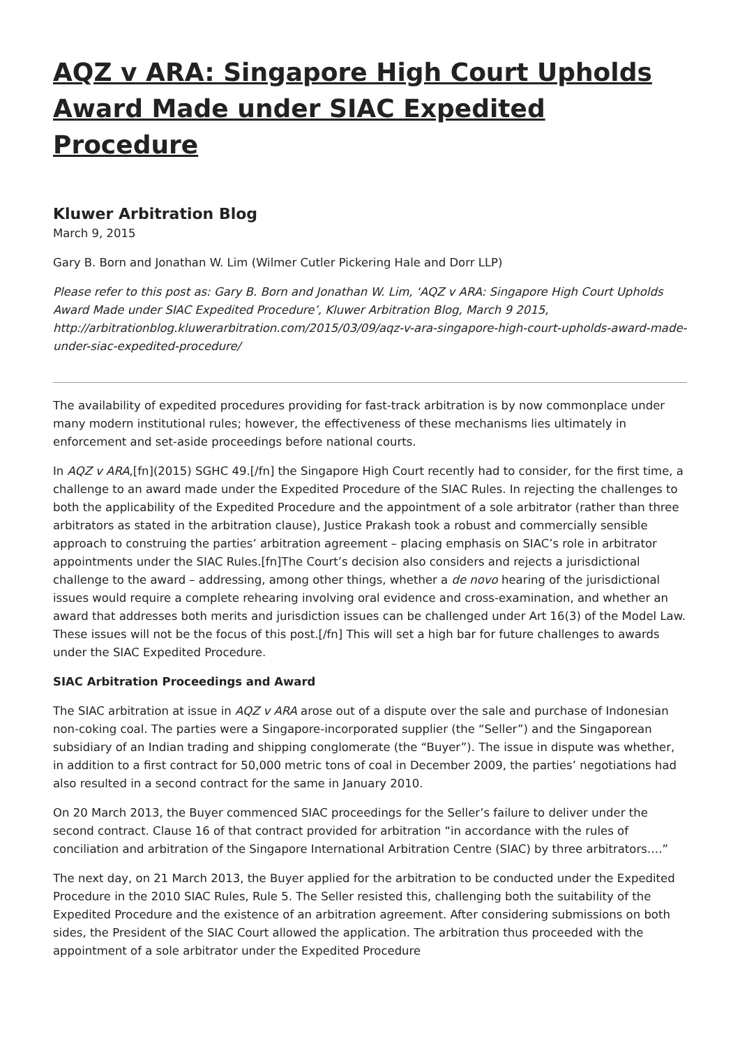AQZ v ARA: Singapore High Court Upholds Award Made under SIAC Expedited Procedure
Kluwer Arbitration Blog
March 9, 2015
Gary B. Born and Jonathan W. Lim (Wilmer Cutler Pickering Hale and Dorr LLP)
Please refer to this post as: Gary B. Born and Jonathan W. Lim, ‘AQZ v ARA: Singapore High Court Upholds Award Made under SIAC Expedited Procedure’, Kluwer Arbitration Blog, March 9 2015, http://arbitrationblog.kluwerarbitration.com/2015/03/09/aqz-v-ara-singapore-high-court-upholds-award-made-under-siac-expedited-procedure/
The availability of expedited procedures providing for fast-track arbitration is by now commonplace under many modern institutional rules; however, the effectiveness of these mechanisms lies ultimately in enforcement and set-aside proceedings before national courts.
In AQZ v ARA,[fn](2015) SGHC 49.[/fn] the Singapore High Court recently had to consider, for the first time, a challenge to an award made under the Expedited Procedure of the SIAC Rules. In rejecting the challenges to both the applicability of the Expedited Procedure and the appointment of a sole arbitrator (rather than three arbitrators as stated in the arbitration clause), Justice Prakash took a robust and commercially sensible approach to construing the parties’ arbitration agreement – placing emphasis on SIAC’s role in arbitrator appointments under the SIAC Rules.[fn]The Court’s decision also considers and rejects a jurisdictional challenge to the award – addressing, among other things, whether a de novo hearing of the jurisdictional issues would require a complete rehearing involving oral evidence and cross-examination, and whether an award that addresses both merits and jurisdiction issues can be challenged under Art 16(3) of the Model Law. These issues will not be the focus of this post.[/fn] This will set a high bar for future challenges to awards under the SIAC Expedited Procedure.
SIAC Arbitration Proceedings and Award
The SIAC arbitration at issue in AQZ v ARA arose out of a dispute over the sale and purchase of Indonesian non-coking coal. The parties were a Singapore-incorporated supplier (the “Seller”) and the Singaporean subsidiary of an Indian trading and shipping conglomerate (the “Buyer”). The issue in dispute was whether, in addition to a first contract for 50,000 metric tons of coal in December 2009, the parties’ negotiations had also resulted in a second contract for the same in January 2010.
On 20 March 2013, the Buyer commenced SIAC proceedings for the Seller’s failure to deliver under the second contract. Clause 16 of that contract provided for arbitration “in accordance with the rules of conciliation and arbitration of the Singapore International Arbitration Centre (SIAC) by three arbitrators….”
The next day, on 21 March 2013, the Buyer applied for the arbitration to be conducted under the Expedited Procedure in the 2010 SIAC Rules, Rule 5. The Seller resisted this, challenging both the suitability of the Expedited Procedure and the existence of an arbitration agreement. After considering submissions on both sides, the President of the SIAC Court allowed the application. The arbitration thus proceeded with the appointment of a sole arbitrator under the Expedited Procedure